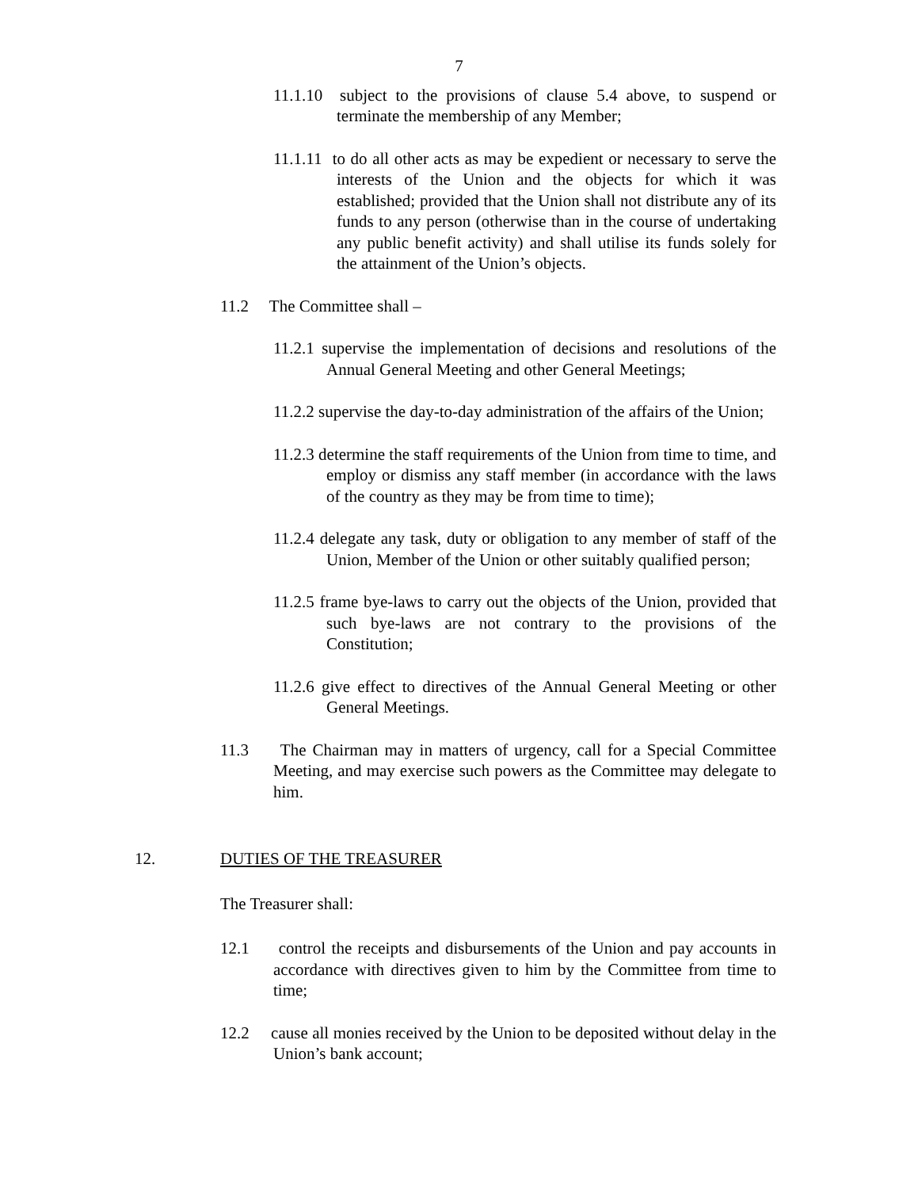7
11.1.10 subject to the provisions of clause 5.4 above, to suspend or terminate the membership of any Member;
11.1.11 to do all other acts as may be expedient or necessary to serve the interests of the Union and the objects for which it was established; provided that the Union shall not distribute any of its funds to any person (otherwise than in the course of undertaking any public benefit activity) and shall utilise its funds solely for the attainment of the Union’s objects.
11.2 The Committee shall –
11.2.1 supervise the implementation of decisions and resolutions of the Annual General Meeting and other General Meetings;
11.2.2 supervise the day-to-day administration of the affairs of the Union;
11.2.3 determine the staff requirements of the Union from time to time, and employ or dismiss any staff member (in accordance with the laws of the country as they may be from time to time);
11.2.4 delegate any task, duty or obligation to any member of staff of the Union, Member of the Union or other suitably qualified person;
11.2.5 frame bye-laws to carry out the objects of the Union, provided that such bye-laws are not contrary to the provisions of the Constitution;
11.2.6 give effect to directives of the Annual General Meeting or other General Meetings.
11.3 The Chairman may in matters of urgency, call for a Special Committee Meeting, and may exercise such powers as the Committee may delegate to him.
12. DUTIES OF THE TREASURER
The Treasurer shall:
12.1 control the receipts and disbursements of the Union and pay accounts in accordance with directives given to him by the Committee from time to time;
12.2 cause all monies received by the Union to be deposited without delay in the Union’s bank account;